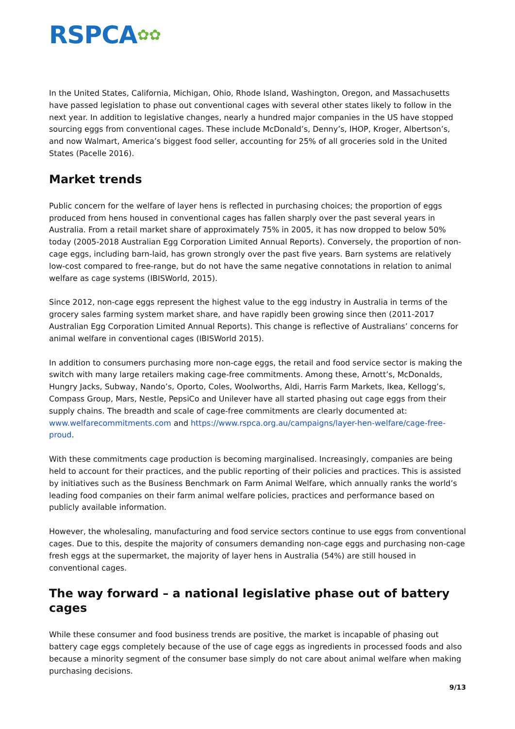RSPCA✿✿
In the United States, California, Michigan, Ohio, Rhode Island, Washington, Oregon, and Massachusetts have passed legislation to phase out conventional cages with several other states likely to follow in the next year. In addition to legislative changes, nearly a hundred major companies in the US have stopped sourcing eggs from conventional cages. These include McDonald’s, Denny’s, IHOP, Kroger, Albertson’s, and now Walmart, America’s biggest food seller, accounting for 25% of all groceries sold in the United States (Pacelle 2016).
Market trends
Public concern for the welfare of layer hens is reflected in purchasing choices; the proportion of eggs produced from hens housed in conventional cages has fallen sharply over the past several years in Australia. From a retail market share of approximately 75% in 2005, it has now dropped to below 50% today (2005-2018 Australian Egg Corporation Limited Annual Reports). Conversely, the proportion of non-cage eggs, including barn-laid, has grown strongly over the past five years. Barn systems are relatively low-cost compared to free-range, but do not have the same negative connotations in relation to animal welfare as cage systems (IBISWorld, 2015).
Since 2012, non-cage eggs represent the highest value to the egg industry in Australia in terms of the grocery sales farming system market share, and have rapidly been growing since then (2011-2017 Australian Egg Corporation Limited Annual Reports). This change is reflective of Australians’ concerns for animal welfare in conventional cages (IBISWorld 2015).
In addition to consumers purchasing more non-cage eggs, the retail and food service sector is making the switch with many large retailers making cage-free commitments. Among these, Arnott’s, McDonalds, Hungry Jacks, Subway, Nando’s, Oporto, Coles, Woolworths, Aldi, Harris Farm Markets, Ikea, Kellogg’s, Compass Group, Mars, Nestle, PepsiCo and Unilever have all started phasing out cage eggs from their supply chains. The breadth and scale of cage-free commitments are clearly documented at: www.welfarecommitments.com and https://www.rspca.org.au/campaigns/layer-hen-welfare/cage-free-proud.
With these commitments cage production is becoming marginalised. Increasingly, companies are being held to account for their practices, and the public reporting of their policies and practices. This is assisted by initiatives such as the Business Benchmark on Farm Animal Welfare, which annually ranks the world’s leading food companies on their farm animal welfare policies, practices and performance based on publicly available information.
However, the wholesaling, manufacturing and food service sectors continue to use eggs from conventional cages. Due to this, despite the majority of consumers demanding non-cage eggs and purchasing non-cage fresh eggs at the supermarket, the majority of layer hens in Australia (54%) are still housed in conventional cages.
The way forward – a national legislative phase out of battery cages
While these consumer and food business trends are positive, the market is incapable of phasing out battery cage eggs completely because of the use of cage eggs as ingredients in processed foods and also because a minority segment of the consumer base simply do not care about animal welfare when making purchasing decisions.
9/13